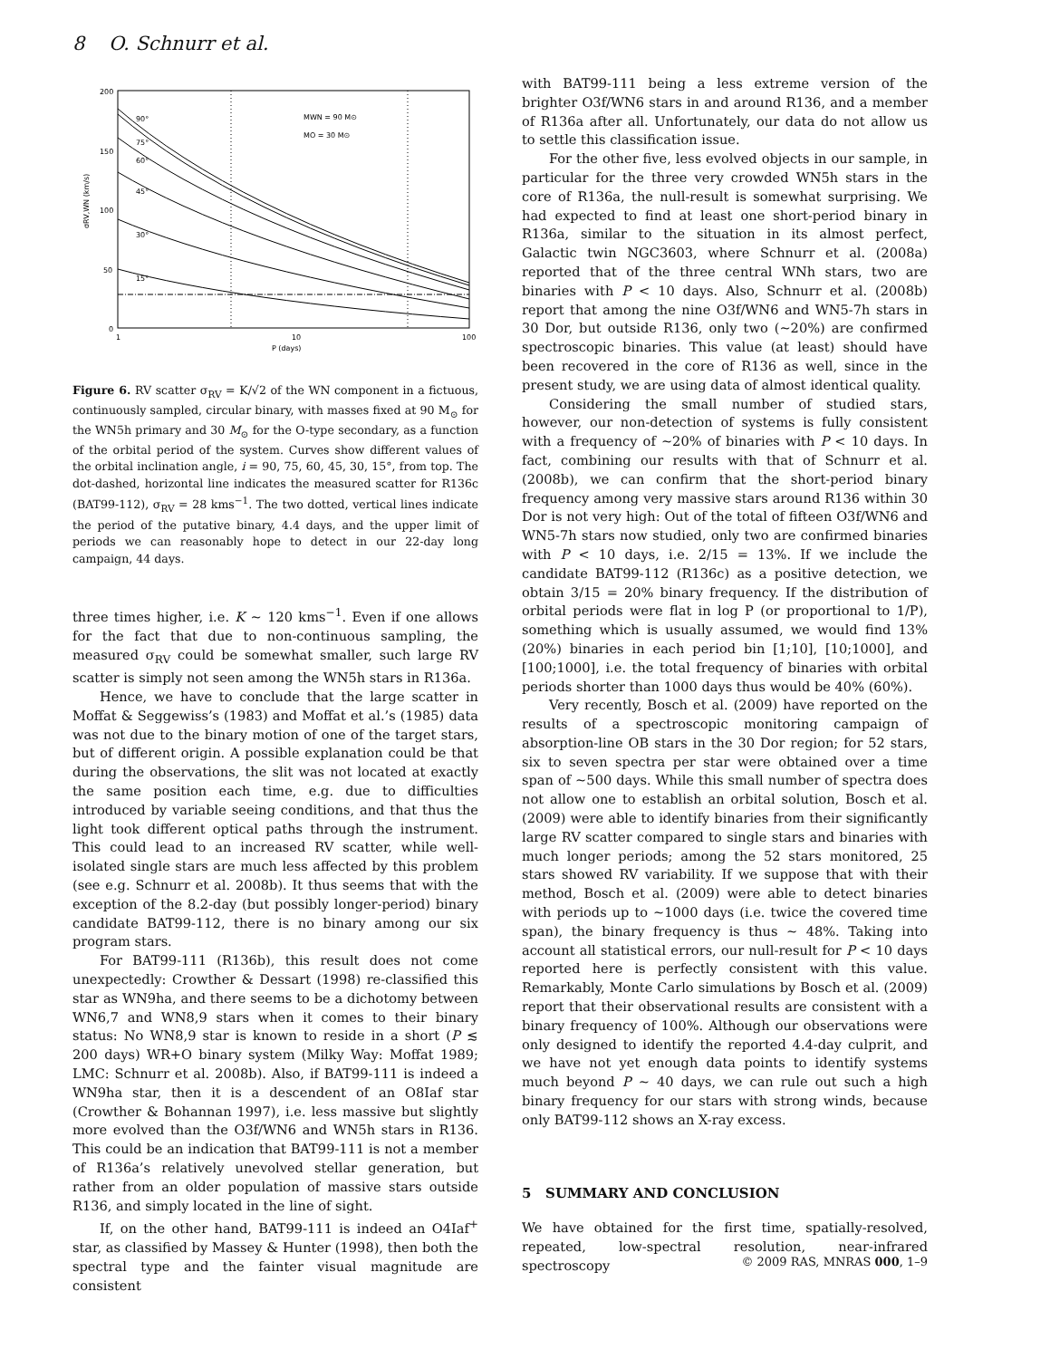8 O. Schnurr et al.
200
150
100
50
0
1
10
100
P (days)
σRV,WN (km/s)
90°
75°
60°
45°
30°
15°
MWN = 90 M⊙
MO = 30 M⊙
Figure 6. RV scatter σ<sub>RV</sub> = K/√2 of the WN component in a fictuous, continuously sampled, circular binary, with masses fixed at 90 M<sub>⊙</sub> for the WN5h primary and 30 M<sub>⊙</sub> for the O-type secondary, as a function of the orbital period of the system. Curves show different values of the orbital inclination angle, i = 90, 75, 60, 45, 30, 15°, from top. The dot-dashed, horizontal line indicates the measured scatter for R136c (BAT99-112), σ<sub>RV</sub> = 28 kms<sup>−1</sup>. The two dotted, vertical lines indicate the period of the putative binary, 4.4 days, and the upper limit of periods we can reasonably hope to detect in our 22-day long campaign, 44 days.
three times higher, i.e. K ∼ 120 kms<sup>−1</sup>. Even if one allows for the fact that due to non-continuous sampling, the measured σ<sub>RV</sub> could be somewhat smaller, such large RV scatter is simply not seen among the WN5h stars in R136a.
Hence, we have to conclude that the large scatter in Moffat & Seggewiss’s (1983) and Moffat et al.’s (1985) data was not due to the binary motion of one of the target stars, but of different origin. A possible explanation could be that during the observations, the slit was not located at exactly the same position each time, e.g. due to difficulties introduced by variable seeing conditions, and that thus the light took different optical paths through the instrument. This could lead to an increased RV scatter, while well-isolated single stars are much less affected by this problem (see e.g. Schnurr et al. 2008b). It thus seems that with the exception of the 8.2-day (but possibly longer-period) binary candidate BAT99-112, there is no binary among our six program stars.
For BAT99-111 (R136b), this result does not come unexpectedly: Crowther & Dessart (1998) re-classified this star as WN9ha, and there seems to be a dichotomy between WN6,7 and WN8,9 stars when it comes to their binary status: No WN8,9 star is known to reside in a short (P ≲ 200 days) WR+O binary system (Milky Way: Moffat 1989; LMC: Schnurr et al. 2008b). Also, if BAT99-111 is indeed a WN9ha star, then it is a descendent of an O8Iaf star (Crowther & Bohannan 1997), i.e. less massive but slightly more evolved than the O3f/WN6 and WN5h stars in R136. This could be an indication that BAT99-111 is not a member of R136a’s relatively unevolved stellar generation, but rather from an older population of massive stars outside R136, and simply located in the line of sight.
If, on the other hand, BAT99-111 is indeed an O4Iaf<sup>+</sup> star, as classified by Massey & Hunter (1998), then both the spectral type and the fainter visual magnitude are consistent
with BAT99-111 being a less extreme version of the brighter O3f/WN6 stars in and around R136, and a member of R136a after all. Unfortunately, our data do not allow us to settle this classification issue.
For the other five, less evolved objects in our sample, in particular for the three very crowded WN5h stars in the core of R136a, the null-result is somewhat surprising. We had expected to find at least one short-period binary in R136a, similar to the situation in its almost perfect, Galactic twin NGC3603, where Schnurr et al. (2008a) reported that of the three central WNh stars, two are binaries with P < 10 days. Also, Schnurr et al. (2008b) report that among the nine O3f/WN6 and WN5-7h stars in 30 Dor, but outside R136, only two (∼20%) are confirmed spectroscopic binaries. This value (at least) should have been recovered in the core of R136 as well, since in the present study, we are using data of almost identical quality.
Considering the small number of studied stars, however, our non-detection of systems is fully consistent with a frequency of ∼20% of binaries with P < 10 days. In fact, combining our results with that of Schnurr et al. (2008b), we can confirm that the short-period binary frequency among very massive stars around R136 within 30 Dor is not very high: Out of the total of fifteen O3f/WN6 and WN5-7h stars now studied, only two are confirmed binaries with P < 10 days, i.e. 2/15 = 13%. If we include the candidate BAT99-112 (R136c) as a positive detection, we obtain 3/15 = 20% binary frequency. If the distribution of orbital periods were flat in log P (or proportional to 1/P), something which is usually assumed, we would find 13% (20%) binaries in each period bin [1;10], [10;1000], and [100;1000], i.e. the total frequency of binaries with orbital periods shorter than 1000 days thus would be 40% (60%).
Very recently, Bosch et al. (2009) have reported on the results of a spectroscopic monitoring campaign of absorption-line OB stars in the 30 Dor region; for 52 stars, six to seven spectra per star were obtained over a time span of ∼500 days. While this small number of spectra does not allow one to establish an orbital solution, Bosch et al. (2009) were able to identify binaries from their significantly large RV scatter compared to single stars and binaries with much longer periods; among the 52 stars monitored, 25 stars showed RV variability. If we suppose that with their method, Bosch et al. (2009) were able to detect binaries with periods up to ∼1000 days (i.e. twice the covered time span), the binary frequency is thus ∼ 48%. Taking into account all statistical errors, our null-result for P < 10 days reported here is perfectly consistent with this value. Remarkably, Monte Carlo simulations by Bosch et al. (2009) report that their observational results are consistent with a binary frequency of 100%. Although our observations were only designed to identify the reported 4.4-day culprit, and we have not yet enough data points to identify systems much beyond P ∼ 40 days, we can rule out such a high binary frequency for our stars with strong winds, because only BAT99-112 shows an X-ray excess.
5 SUMMARY AND CONCLUSION
We have obtained for the first time, spatially-resolved, repeated, low-spectral resolution, near-infrared spectroscopy
© 2009 RAS, MNRAS 000, 1–9